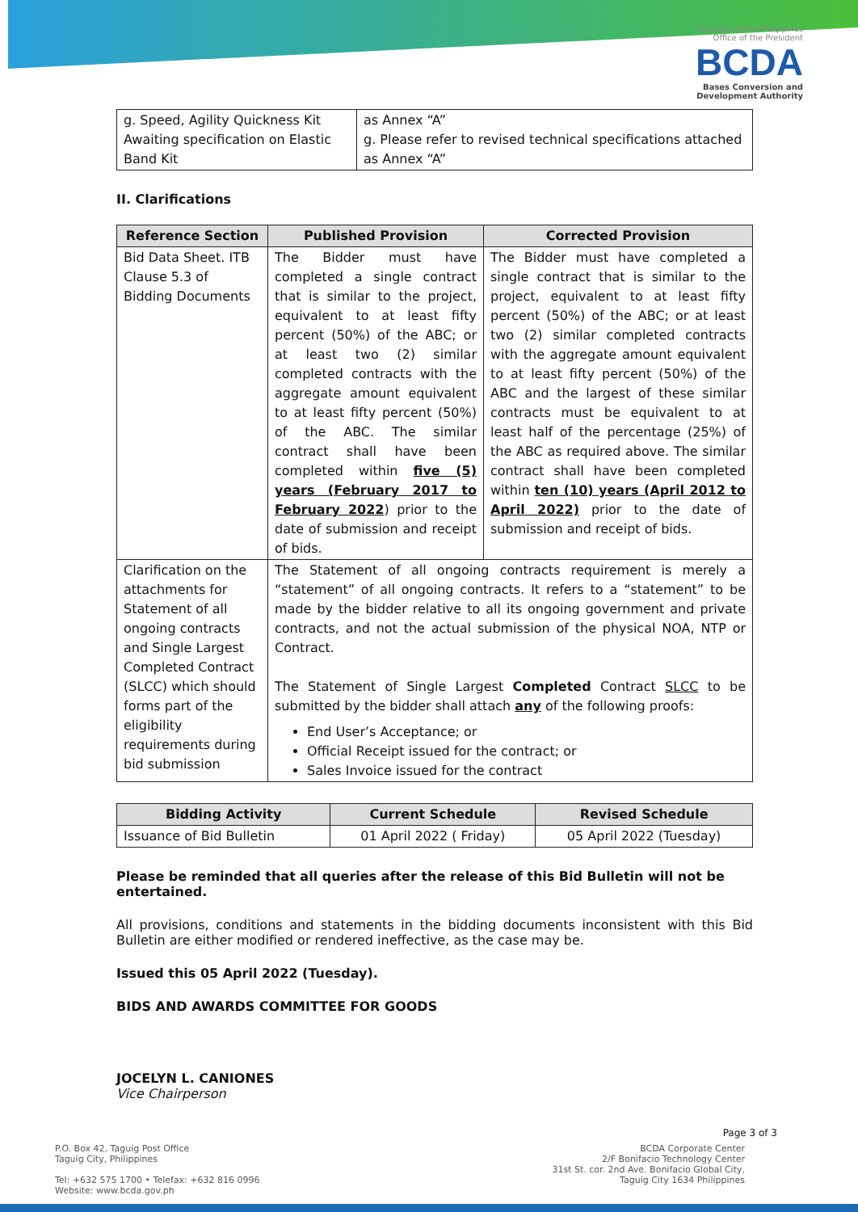Republic of the Philippines
Office of the President
BCDA
Bases Conversion and
Development Authority
| g. Speed, Agility Quickness Kit Awaiting specification on Elastic Band Kit | as Annex “A” g. Please refer to revised technical specifications attached as Annex “A” |
II. Clarifications
| Reference Section | Published Provision | Corrected Provision |
| --- | --- | --- |
| Bid Data Sheet. ITB Clause 5.3 of Bidding Documents | The Bidder must have completed a single contract that is similar to the project, equivalent to at least fifty percent (50%) of the ABC; or at least two (2) similar completed contracts with the aggregate amount equivalent to at least fifty percent (50%) of the ABC. The similar contract shall have been completed within five (5) years (February 2017 to February 2022 ) prior to the date of submission and receipt of bids. | The Bidder must have completed a single contract that is similar to the project, equivalent to at least fifty percent (50%) of the ABC; or at least two (2) similar completed contracts with the aggregate amount equivalent to at least fifty percent (50%) of the ABC and the largest of these similar contracts must be equivalent to at least half of the percentage (25%) of the ABC as required above. The similar contract shall have been completed within ten (10) years (April 2012 to April 2022) prior to the date of submission and receipt of bids. |
| Clarification on the attachments for Statement of all ongoing contracts and Single Largest Completed Contract (SLCC) which should forms part of the eligibility requirements during bid submission | The Statement of all ongoing contracts requirement is merely a “statement” of all ongoing contracts. It refers to a “statement” to be made by the bidder relative to all its ongoing government and private contracts, and not the actual submission of the physical NOA, NTP or Contract. The Statement of Single Largest Completed Contract SLCC to be submitted by the bidder shall attach any of the following proofs: End User’s Acceptance; or Official Receipt issued for the contract; or Sales Invoice issued for the contract | |
| Bidding Activity | Current Schedule | Revised Schedule |
| --- | --- | --- |
| Issuance of Bid Bulletin | 01 April 2022 ( Friday) | 05 April 2022 (Tuesday) |
Please be reminded that all queries after the release of this Bid Bulletin will not be entertained.
All provisions, conditions and statements in the bidding documents inconsistent with this Bid Bulletin are either modified or rendered ineffective, as the case may be.
Issued this 05 April 2022 (Tuesday).
BIDS AND AWARDS COMMITTEE FOR GOODS
JOCELYN L. CANIONES
Vice Chairperson
Page 3 of 3
P.O. Box 42, Taguig Post Office
Taguig City, Philippines
Tel: +632 575 1700 • Telefax: +632 816 0996
Website: www.bcda.gov.ph
BCDA Corporate Center
2/F Bonifacio Technology Center
31st St. cor. 2nd Ave. Bonifacio Global City,
Taguig City 1634 Philippines